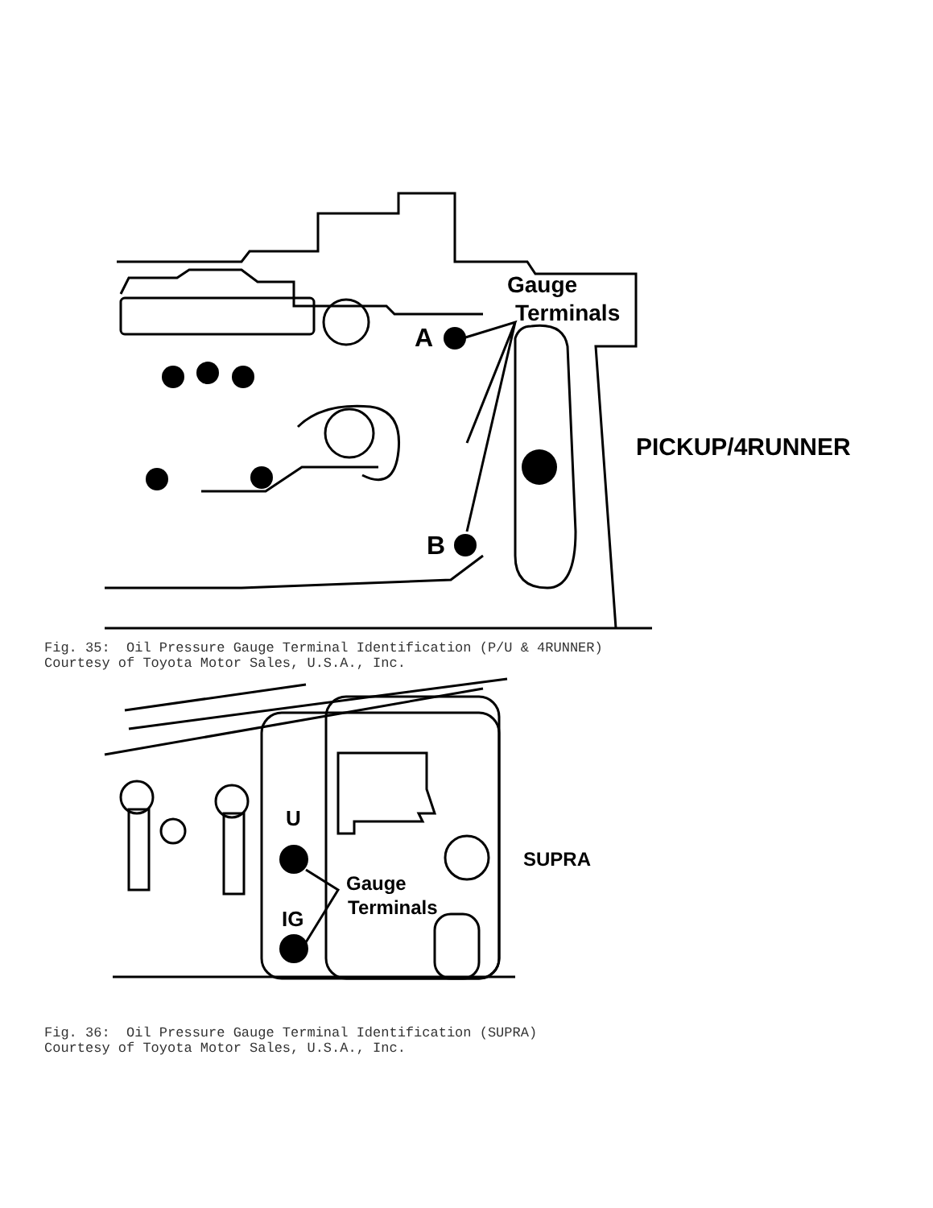Gauge
Terminals
A
B
PICKUP/4RUNNER
Fig. 35: Oil Pressure Gauge Terminal Identification (P/U & 4RUNNER) Courtesy of Toyota Motor Sales, U.S.A., Inc.
U
Gauge
Terminals
IG
SUPRA
Fig. 36: Oil Pressure Gauge Terminal Identification (SUPRA) Courtesy of Toyota Motor Sales, U.S.A., Inc.